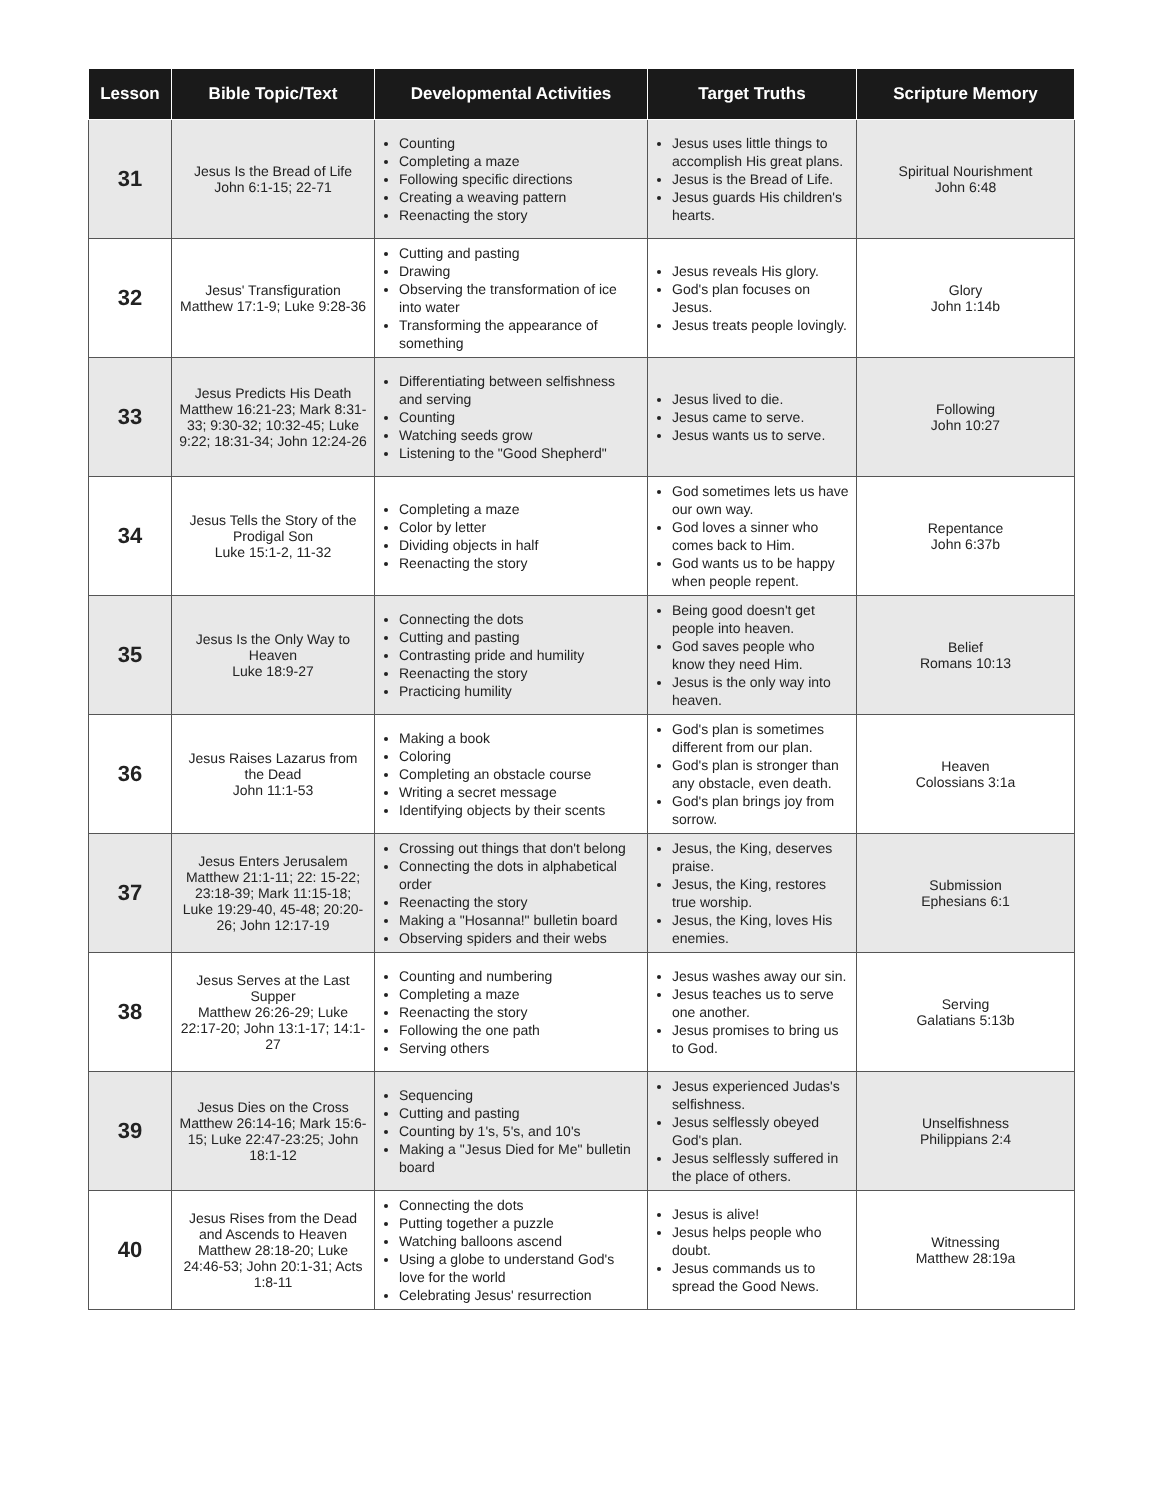| Lesson | Bible Topic/Text | Developmental Activities | Target Truths | Scripture Memory |
| --- | --- | --- | --- | --- |
| 31 | Jesus Is the Bread of Life John 6:1-15; 22-71 | Counting Completing a maze Following specific directions Creating a weaving pattern Reenacting the story | Jesus uses little things to accomplish His great plans. Jesus is the Bread of Life. Jesus guards His children's hearts. | Spiritual Nourishment John 6:48 |
| 32 | Jesus' Transfiguration Matthew 17:1-9; Luke 9:28-36 | Cutting and pasting Drawing Observing the transformation of ice into water Transforming the appearance of something | Jesus reveals His glory. God's plan focuses on Jesus. Jesus treats people lovingly. | Glory John 1:14b |
| 33 | Jesus Predicts His Death Matthew 16:21-23; Mark 8:31-33; 9:30-32; 10:32-45; Luke 9:22; 18:31-34; John 12:24-26 | Differentiating between selfishness and serving Counting Watching seeds grow Listening to the "Good Shepherd" | Jesus lived to die. Jesus came to serve. Jesus wants us to serve. | Following John 10:27 |
| 34 | Jesus Tells the Story of the Prodigal Son Luke 15:1-2, 11-32 | Completing a maze Color by letter Dividing objects in half Reenacting the story | God sometimes lets us have our own way. God loves a sinner who comes back to Him. God wants us to be happy when people repent. | Repentance John 6:37b |
| 35 | Jesus Is the Only Way to Heaven Luke 18:9-27 | Connecting the dots Cutting and pasting Contrasting pride and humility Reenacting the story Practicing humility | Being good doesn't get people into heaven. God saves people who know they need Him. Jesus is the only way into heaven. | Belief Romans 10:13 |
| 36 | Jesus Raises Lazarus from the Dead John 11:1-53 | Making a book Coloring Completing an obstacle course Writing a secret message Identifying objects by their scents | God's plan is sometimes different from our plan. God's plan is stronger than any obstacle, even death. God's plan brings joy from sorrow. | Heaven Colossians 3:1a |
| 37 | Jesus Enters Jerusalem Matthew 21:1-11; 22: 15-22; 23:18-39; Mark 11:15-18; Luke 19:29-40, 45-48; 20:20-26; John 12:17-19 | Crossing out things that don't belong Connecting the dots in alphabetical order Reenacting the story Making a "Hosanna!" bulletin board Observing spiders and their webs | Jesus, the King, deserves praise. Jesus, the King, restores true worship. Jesus, the King, loves His enemies. | Submission Ephesians 6:1 |
| 38 | Jesus Serves at the Last Supper Matthew 26:26-29; Luke 22:17-20; John 13:1-17; 14:1-27 | Counting and numbering Completing a maze Reenacting the story Following the one path Serving others | Jesus washes away our sin. Jesus teaches us to serve one another. Jesus promises to bring us to God. | Serving Galatians 5:13b |
| 39 | Jesus Dies on the Cross Matthew 26:14-16; Mark 15:6-15; Luke 22:47-23:25; John 18:1-12 | Sequencing Cutting and pasting Counting by 1's, 5's, and 10's Making a "Jesus Died for Me" bulletin board | Jesus experienced Judas's selfishness. Jesus selflessly obeyed God's plan. Jesus selflessly suffered in the place of others. | Unselfishness Philippians 2:4 |
| 40 | Jesus Rises from the Dead and Ascends to Heaven Matthew 28:18-20; Luke 24:46-53; John 20:1-31; Acts 1:8-11 | Connecting the dots Putting together a puzzle Watching balloons ascend Using a globe to understand God's love for the world Celebrating Jesus' resurrection | Jesus is alive! Jesus helps people who doubt. Jesus commands us to spread the Good News. | Witnessing Matthew 28:19a |